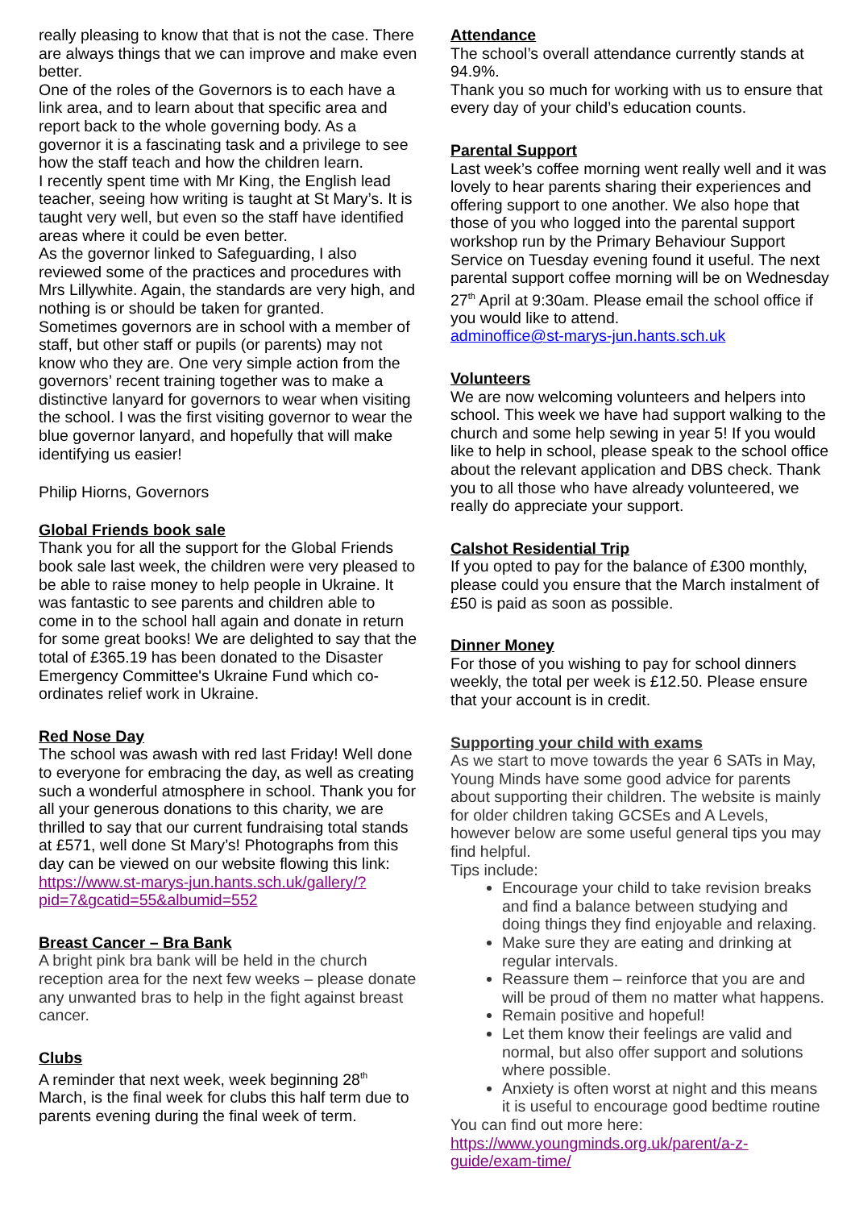really pleasing to know that that is not the case. There are always things that we can improve and make even better.
One of the roles of the Governors is to each have a link area, and to learn about that specific area and report back to the whole governing body. As a governor it is a fascinating task and a privilege to see how the staff teach and how the children learn.
I recently spent time with Mr King, the English lead teacher, seeing how writing is taught at St Mary’s. It is taught very well, but even so the staff have identified areas where it could be even better.
As the governor linked to Safeguarding, I also reviewed some of the practices and procedures with Mrs Lillywhite. Again, the standards are very high, and nothing is or should be taken for granted.
Sometimes governors are in school with a member of staff, but other staff or pupils (or parents) may not know who they are. One very simple action from the governors’ recent training together was to make a distinctive lanyard for governors to wear when visiting the school. I was the first visiting governor to wear the blue governor lanyard, and hopefully that will make identifying us easier!
Philip Hiorns, Governors
Global Friends book sale
Thank you for all the support for the Global Friends book sale last week, the children were very pleased to be able to raise money to help people in Ukraine. It was fantastic to see parents and children able to come in to the school hall again and donate in return for some great books! We are delighted to say that the total of £365.19 has been donated to the Disaster Emergency Committee's Ukraine Fund which co-ordinates relief work in Ukraine.
Red Nose Day
The school was awash with red last Friday! Well done to everyone for embracing the day, as well as creating such a wonderful atmosphere in school. Thank you for all your generous donations to this charity, we are thrilled to say that our current fundraising total stands at £571, well done St Mary’s! Photographs from this day can be viewed on our website flowing this link:
https://www.st-marys-jun.hants.sch.uk/gallery/?pid=7&gcatid=55&albumid=552
Breast Cancer – Bra Bank
A bright pink bra bank will be held in the church reception area for the next few weeks – please donate any unwanted bras to help in the fight against breast cancer.
Clubs
A reminder that next week, week beginning 28<sup>th</sup> March, is the final week for clubs this half term due to parents evening during the final week of term.
Attendance
The school’s overall attendance currently stands at 94.9%.
Thank you so much for working with us to ensure that every day of your child’s education counts.
Parental Support
Last week’s coffee morning went really well and it was lovely to hear parents sharing their experiences and offering support to one another. We also hope that those of you who logged into the parental support workshop run by the Primary Behaviour Support Service on Tuesday evening found it useful. The next parental support coffee morning will be on Wednesday 27<sup>th</sup> April at 9:30am. Please email the school office if you would like to attend.
adminoffice@st-marys-jun.hants.sch.uk
Volunteers
We are now welcoming volunteers and helpers into school. This week we have had support walking to the church and some help sewing in year 5! If you would like to help in school, please speak to the school office about the relevant application and DBS check. Thank you to all those who have already volunteered, we really do appreciate your support.
Calshot Residential Trip
If you opted to pay for the balance of £300 monthly, please could you ensure that the March instalment of £50 is paid as soon as possible.
Dinner Money
For those of you wishing to pay for school dinners weekly, the total per week is £12.50. Please ensure that your account is in credit.
Supporting your child with exams
As we start to move towards the year 6 SATs in May, Young Minds have some good advice for parents about supporting their children. The website is mainly for older children taking GCSEs and A Levels, however below are some useful general tips you may find helpful.
Tips include:
Encourage your child to take revision breaks and find a balance between studying and doing things they find enjoyable and relaxing.
Make sure they are eating and drinking at regular intervals.
Reassure them – reinforce that you are and will be proud of them no matter what happens.
Remain positive and hopeful!
Let them know their feelings are valid and normal, but also offer support and solutions where possible.
Anxiety is often worst at night and this means it is useful to encourage good bedtime routine
You can find out more here:
https://www.youngminds.org.uk/parent/a-z-guide/exam-time/